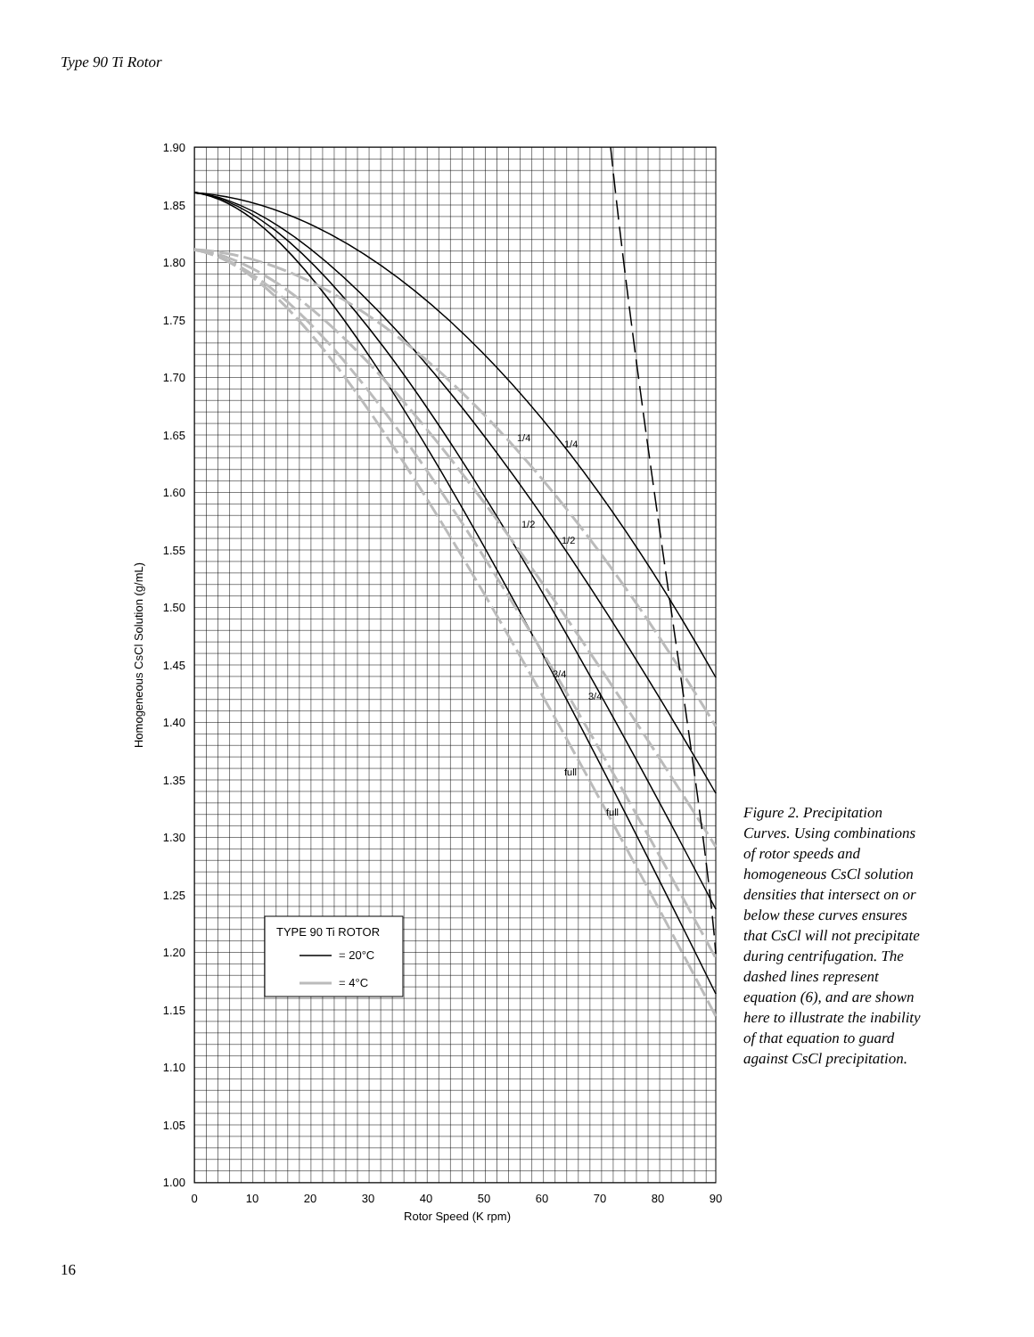Type 90 Ti Rotor
1.90
1.85
1.80
1.75
1.70
1.65
1.60
1.55
1.50
1.45
1.40
1.35
1.30
1.25
1.20
1.15
1.10
1.05
1.00
0
10
20
30
40
50
60
70
80
90
Rotor Speed (K rpm)
Homogeneous CsCl Solution (g/mL)
1/4
1/4
1/2
1/2
3/4
3/4
full
full
TYPE 90 Ti ROTOR
= 20°C
= 4°C
Figure 2. Precipitation Curves. Using combinations of rotor speeds and homogeneous CsCl solution densities that intersect on or below these curves ensures that CsCl will not precipitate during centrifugation. The dashed lines represent equation (6), and are shown here to illustrate the inability of that equation to guard against CsCl precipitation.
16